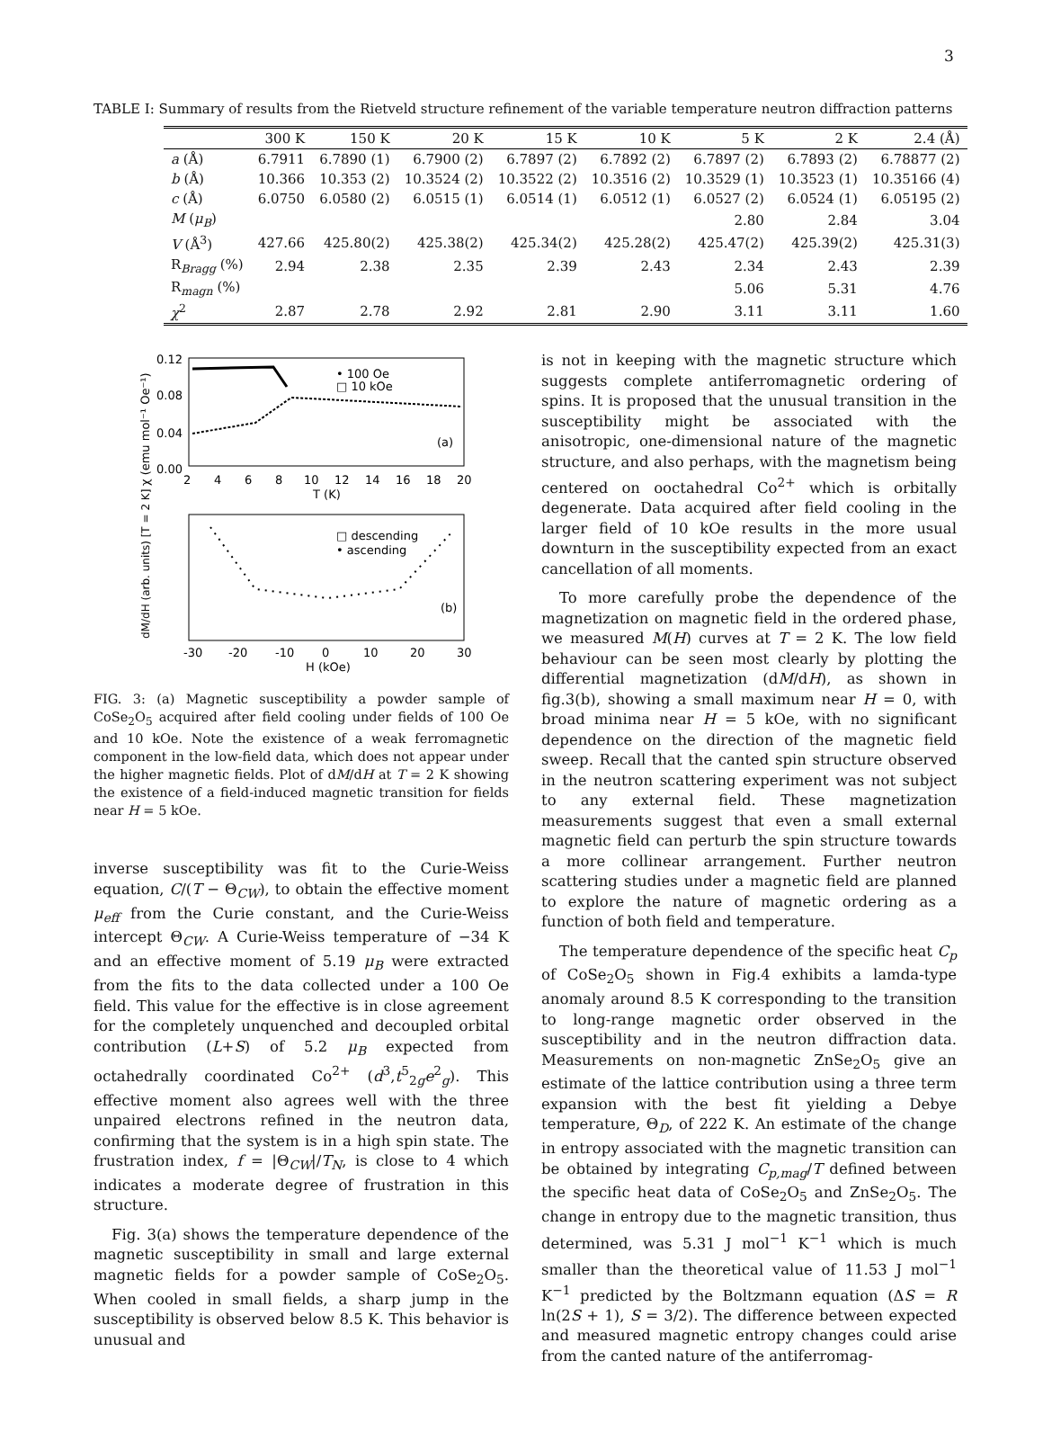3
TABLE I: Summary of results from the Rietveld structure refinement of the variable temperature neutron diffraction patterns
| | 300 K | 150 K | 20 K | 15 K | 10 K | 5 K | 2 K | 2.4 (Å) |
| --- | --- | --- | --- | --- | --- | --- | --- | --- |
| a (Å) | 6.7911 | 6.7890 (1) | 6.7900 (2) | 6.7897 (2) | 6.7892 (2) | 6.7897 (2) | 6.7893 (2) | 6.78877 (2) |
| b (Å) | 10.366 | 10.353 (2) | 10.3524 (2) | 10.3522 (2) | 10.3516 (2) | 10.3529 (1) | 10.3523 (1) | 10.35166 (4) |
| c (Å) | 6.0750 | 6.0580 (2) | 6.0515 (1) | 6.0514 (1) | 6.0512 (1) | 6.0527 (2) | 6.0524 (1) | 6.05195 (2) |
| M ( μ<sub>B</sub> ) | | | | | | 2.80 | 2.84 | 3.04 |
| V (Å<sup>3</sup>) | 427.66 | 425.80(2) | 425.38(2) | 425.34(2) | 425.28(2) | 425.47(2) | 425.39(2) | 425.31(3) |
| R<sub>Bragg</sub> (%) | 2.94 | 2.38 | 2.35 | 2.39 | 2.43 | 2.34 | 2.43 | 2.39 |
| R<sub>magn</sub> (%) | | | | | | 5.06 | 5.31 | 4.76 |
| χ<sup>2</sup> | 2.87 | 2.78 | 2.92 | 2.81 | 2.90 | 3.11 | 3.11 | 1.60 |
0.12
0.08
0.04
0.00
2
4
6
8
10
12
14
16
18
20
T (K)
• 100 Oe
□ 10 kOe
(a)
χ (emu mol⁻¹ Oe⁻¹)
-30
-20
-10
0
10
20
30
H (kOe)
□ descending
• ascending
(b)
dM/dH (arb. units) [T = 2 K]
FIG. 3: (a) Magnetic susceptibility a powder sample of CoSe<sub>2</sub>O<sub>5</sub> acquired after field cooling under fields of 100 Oe and 10 kOe. Note the existence of a weak ferromagnetic component in the low-field data, which does not appear under the higher magnetic fields. Plot of dM/dH at T = 2 K showing the existence of a field-induced magnetic transition for fields near H = 5 kOe.
inverse susceptibility was fit to the Curie-Weiss equation, C/(T − Θ<sub>CW</sub>), to obtain the effective moment μ<sub>eff</sub> from the Curie constant, and the Curie-Weiss intercept Θ<sub>CW</sub>. A Curie-Weiss temperature of −34 K and an effective moment of 5.19 μ<sub>B</sub> were extracted from the fits to the data collected under a 100 Oe field. This value for the effective is in close agreement for the completely unquenched and decoupled orbital contribution (L+S) of 5.2 μ<sub>B</sub> expected from octahedrally coordinated Co<sup>2+</sup> (d<sup>3</sup>,t<sup>5</sup><sub>2g</sub>e<sup>2</sup><sub>g</sub>). This effective moment also agrees well with the three unpaired electrons refined in the neutron data, confirming that the system is in a high spin state. The frustration index, f = |Θ<sub>CW</sub>|/T<sub>N</sub>, is close to 4 which indicates a moderate degree of frustration in this structure.
Fig. 3(a) shows the temperature dependence of the magnetic susceptibility in small and large external magnetic fields for a powder sample of CoSe<sub>2</sub>O<sub>5</sub>. When cooled in small fields, a sharp jump in the susceptibility is observed below 8.5 K. This behavior is unusual and
is not in keeping with the magnetic structure which suggests complete antiferromagnetic ordering of spins. It is proposed that the unusual transition in the susceptibility might be associated with the anisotropic, one-dimensional nature of the magnetic structure, and also perhaps, with the magnetism being centered on ooctahedral Co<sup>2+</sup> which is orbitally degenerate. Data acquired after field cooling in the larger field of 10 kOe results in the more usual downturn in the susceptibility expected from an exact cancellation of all moments.
To more carefully probe the dependence of the magnetization on magnetic field in the ordered phase, we measured M(H) curves at T = 2 K. The low field behaviour can be seen most clearly by plotting the differential magnetization (dM/dH), as shown in fig.3(b), showing a small maximum near H = 0, with broad minima near H = 5 kOe, with no significant dependence on the direction of the magnetic field sweep. Recall that the canted spin structure observed in the neutron scattering experiment was not subject to any external field. These magnetization measurements suggest that even a small external magnetic field can perturb the spin structure towards a more collinear arrangement. Further neutron scattering studies under a magnetic field are planned to explore the nature of magnetic ordering as a function of both field and temperature.
The temperature dependence of the specific heat C<sub>p</sub> of CoSe<sub>2</sub>O<sub>5</sub> shown in Fig.4 exhibits a lamda-type anomaly around 8.5 K corresponding to the transition to long-range magnetic order observed in the susceptibility and in the neutron diffraction data. Measurements on non-magnetic ZnSe<sub>2</sub>O<sub>5</sub> give an estimate of the lattice contribution using a three term expansion with the best fit yielding a Debye temperature, Θ<sub>D</sub>, of 222 K. An estimate of the change in entropy associated with the magnetic transition can be obtained by integrating C<sub>p,mag</sub>/T defined between the specific heat data of CoSe<sub>2</sub>O<sub>5</sub> and ZnSe<sub>2</sub>O<sub>5</sub>. The change in entropy due to the magnetic transition, thus determined, was 5.31 J mol<sup>−1</sup> K<sup>−1</sup> which is much smaller than the theoretical value of 11.53 J mol<sup>−1</sup> K<sup>−1</sup> predicted by the Boltzmann equation (ΔS = R ln(2S + 1), S = 3/2). The difference between expected and measured magnetic entropy changes could arise from the canted nature of the antiferromag-